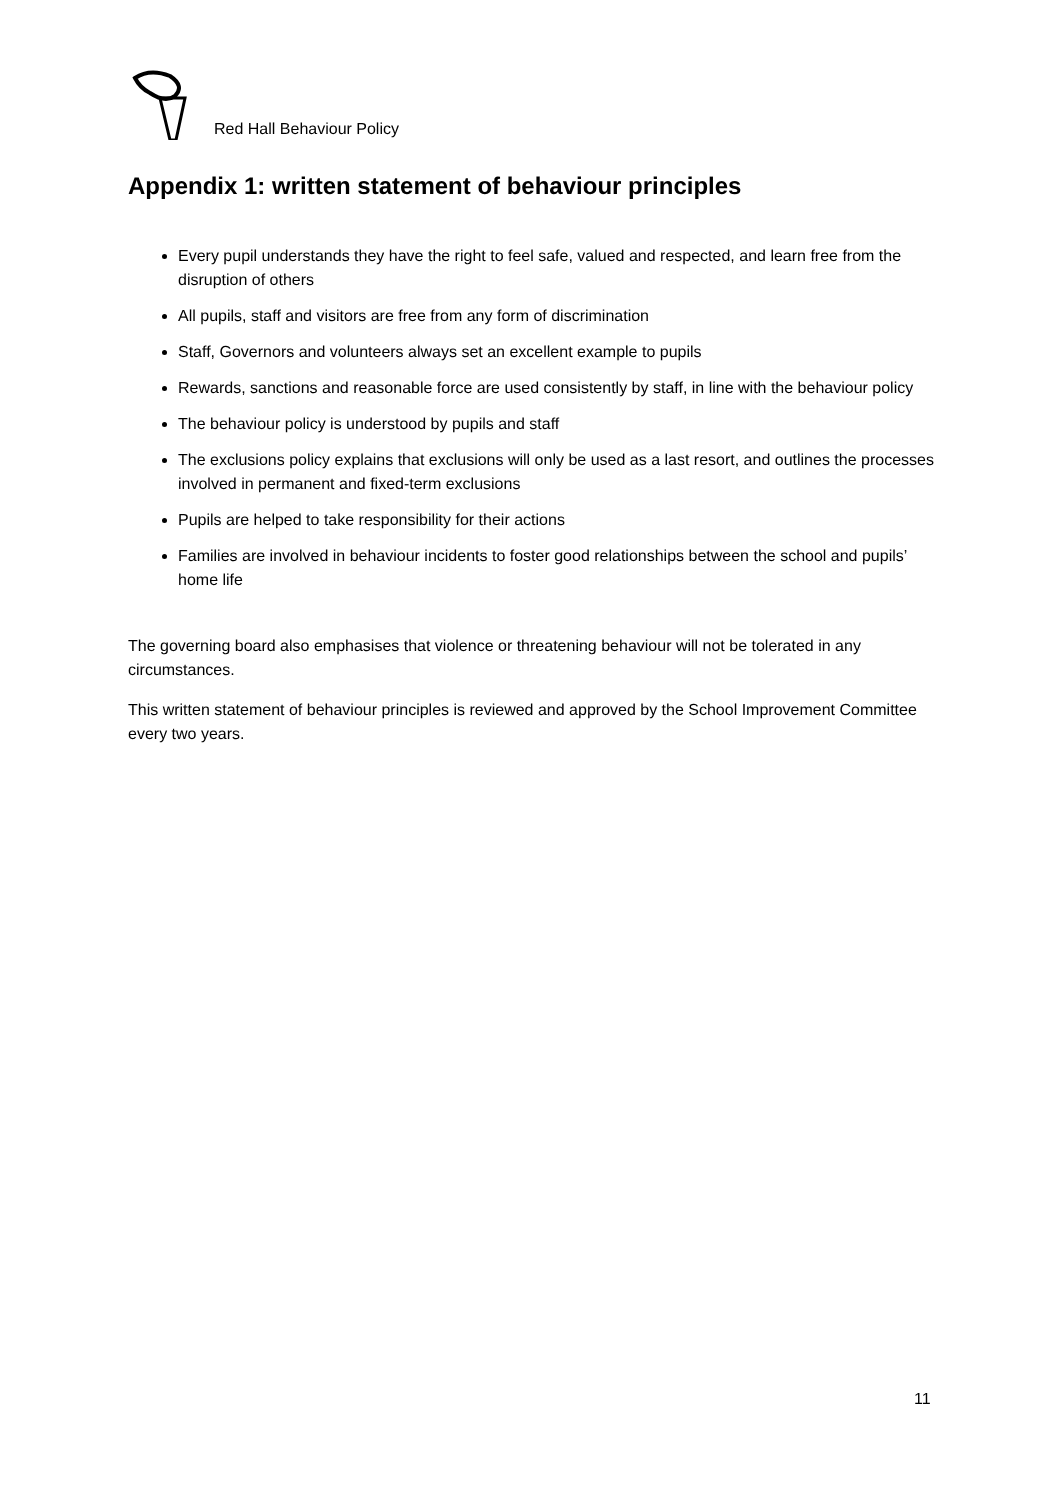Red Hall Behaviour Policy
Appendix 1: written statement of behaviour principles
Every pupil understands they have the right to feel safe, valued and respected, and learn free from the disruption of others
All pupils, staff and visitors are free from any form of discrimination
Staff, Governors and volunteers always set an excellent example to pupils
Rewards, sanctions and reasonable force are used consistently by staff, in line with the behaviour policy
The behaviour policy is understood by pupils and staff
The exclusions policy explains that exclusions will only be used as a last resort, and outlines the processes involved in permanent and fixed-term exclusions
Pupils are helped to take responsibility for their actions
Families are involved in behaviour incidents to foster good relationships between the school and pupils’ home life
The governing board also emphasises that violence or threatening behaviour will not be tolerated in any circumstances.
This written statement of behaviour principles is reviewed and approved by the School Improvement Committee every two years.
11